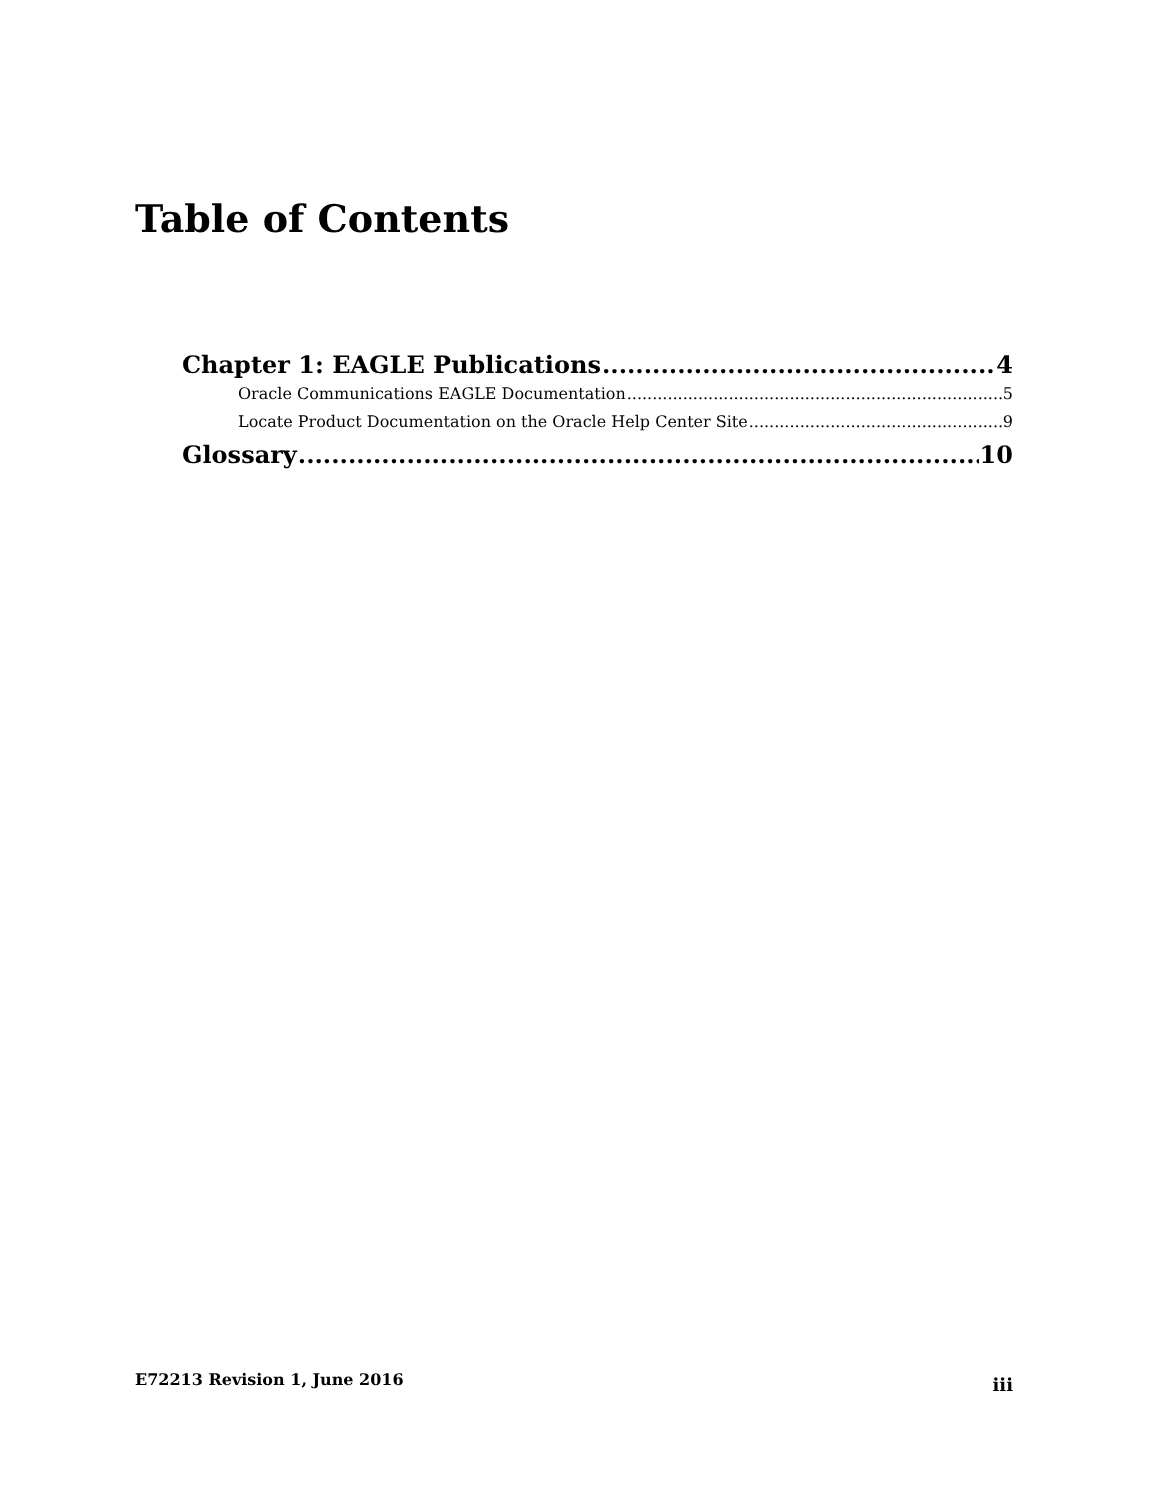Table of Contents
Chapter 1: EAGLE Publications 4
Oracle Communications EAGLE Documentation 5
Locate Product Documentation on the Oracle Help Center Site 9
Glossary 10
E72213 Revision 1, June 2016 iii